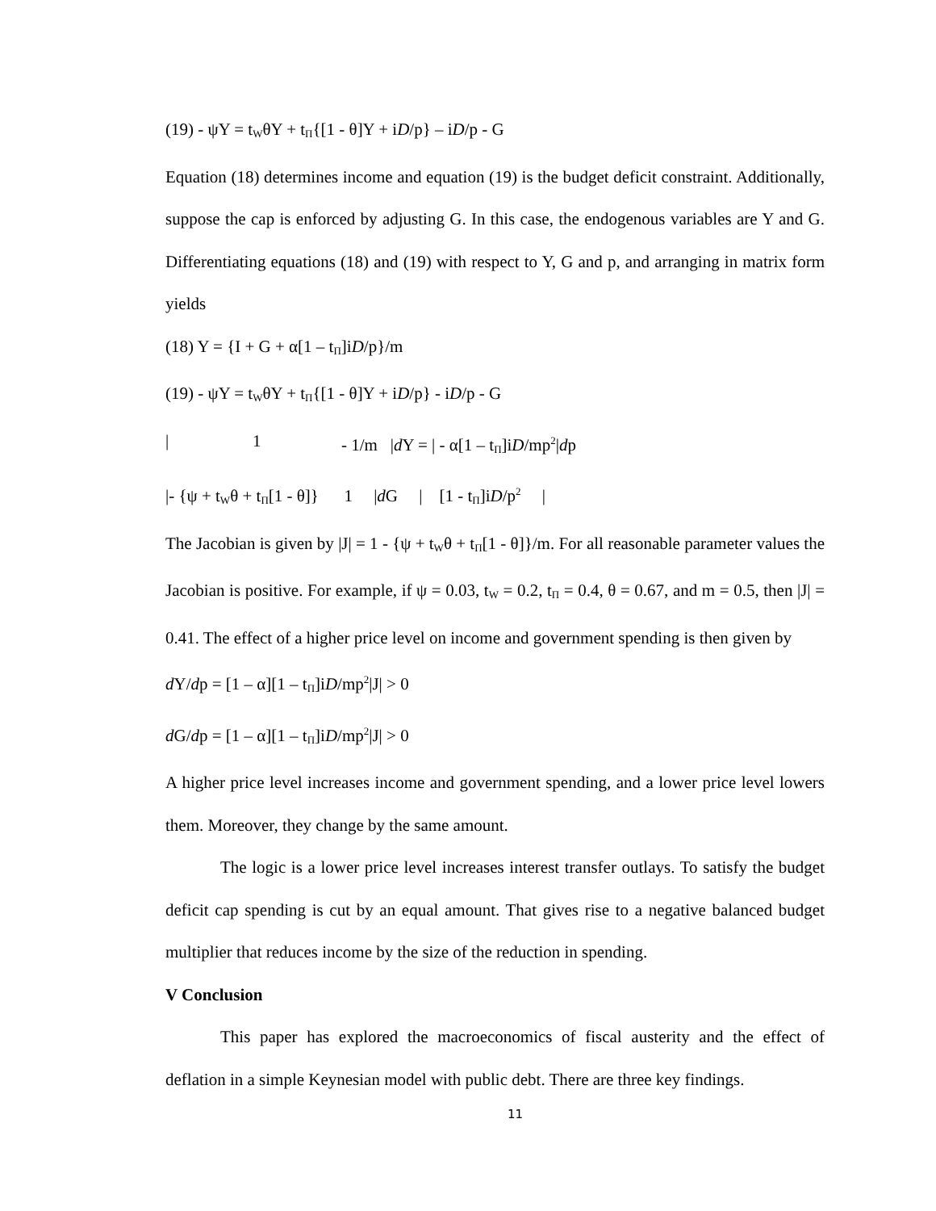(19) - ψY = t<sub>W</sub>θY + t<sub>Π</sub>{[1 - θ]Y + iD/p} – iD/p - G
Equation (18) determines income and equation (19) is the budget deficit constraint. Additionally, suppose the cap is enforced by adjusting G. In this case, the endogenous variables are Y and G. Differentiating equations (18) and (19) with respect to Y, G and p, and arranging in matrix form yields
(18) Y = {I + G + α[1 – t<sub>Π</sub>]iD/p}/m
(19) - ψY = t<sub>W</sub>θY + t<sub>Π</sub>{[1 - θ]Y + iD/p} - iD/p - G
| 1 - 1/m |d Y = | - α[1 – t<sub>Π</sub>]iD/mp<sup>2</sup>|dp
|- {ψ + t<sub>W</sub>θ + t<sub>Π</sub>[1 - θ]} 1 |d G | [1 - t<sub>Π</sub>]iD/p<sup>2</sup> |
The Jacobian is given by |J| = 1 - {ψ + t<sub>W</sub>θ + t<sub>Π</sub>[1 - θ]}/m. For all reasonable parameter values the Jacobian is positive. For example, if ψ = 0.03, t<sub>W</sub> = 0.2, t<sub>Π</sub> = 0.4, θ = 0.67, and m = 0.5, then |J| = 0.41. The effect of a higher price level on income and government spending is then given by
d Y/dp = [1 – α][1 – t<sub>Π</sub>]iD/mp<sup>2</sup>|J| > 0
d G/dp = [1 – α][1 – t<sub>Π</sub>]iD/mp<sup>2</sup>|J| > 0
A higher price level increases income and government spending, and a lower price level lowers them. Moreover, they change by the same amount.
The logic is a lower price level increases interest transfer outlays. To satisfy the budget deficit cap spending is cut by an equal amount. That gives rise to a negative balanced budget multiplier that reduces income by the size of the reduction in spending.
V Conclusion
This paper has explored the macroeconomics of fiscal austerity and the effect of deflation in a simple Keynesian model with public debt. There are three key findings.
11